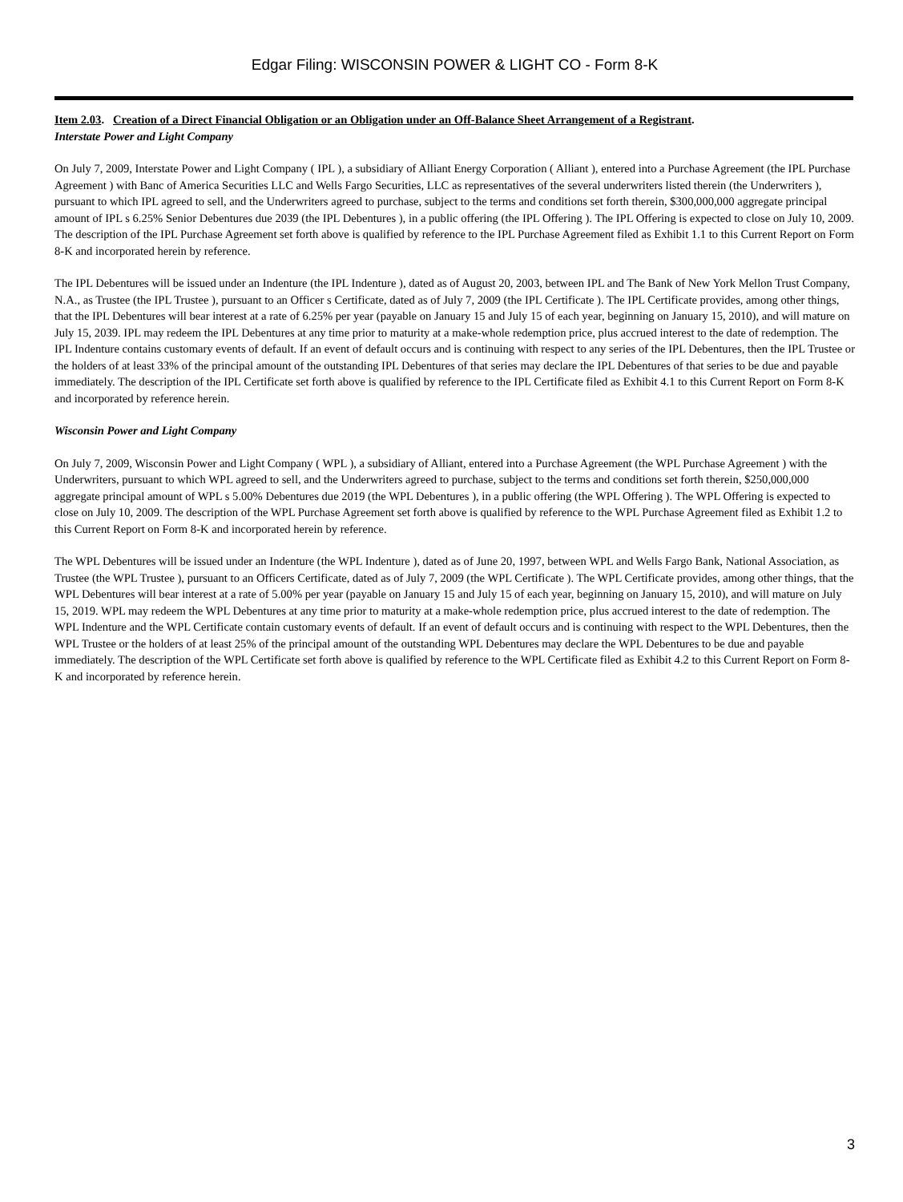Edgar Filing: WISCONSIN POWER & LIGHT CO - Form 8-K
Item 2.03. Creation of a Direct Financial Obligation or an Obligation under an Off-Balance Sheet Arrangement of a Registrant.
Interstate Power and Light Company
On July 7, 2009, Interstate Power and Light Company ( IPL ), a subsidiary of Alliant Energy Corporation ( Alliant ), entered into a Purchase Agreement (the IPL Purchase Agreement ) with Banc of America Securities LLC and Wells Fargo Securities, LLC as representatives of the several underwriters listed therein (the Underwriters ), pursuant to which IPL agreed to sell, and the Underwriters agreed to purchase, subject to the terms and conditions set forth therein, $300,000,000 aggregate principal amount of IPL s 6.25% Senior Debentures due 2039 (the IPL Debentures ), in a public offering (the IPL Offering ). The IPL Offering is expected to close on July 10, 2009. The description of the IPL Purchase Agreement set forth above is qualified by reference to the IPL Purchase Agreement filed as Exhibit 1.1 to this Current Report on Form 8-K and incorporated herein by reference.
The IPL Debentures will be issued under an Indenture (the IPL Indenture ), dated as of August 20, 2003, between IPL and The Bank of New York Mellon Trust Company, N.A., as Trustee (the IPL Trustee ), pursuant to an Officer s Certificate, dated as of July 7, 2009 (the IPL Certificate ). The IPL Certificate provides, among other things, that the IPL Debentures will bear interest at a rate of 6.25% per year (payable on January 15 and July 15 of each year, beginning on January 15, 2010), and will mature on July 15, 2039. IPL may redeem the IPL Debentures at any time prior to maturity at a make-whole redemption price, plus accrued interest to the date of redemption. The IPL Indenture contains customary events of default. If an event of default occurs and is continuing with respect to any series of the IPL Debentures, then the IPL Trustee or the holders of at least 33% of the principal amount of the outstanding IPL Debentures of that series may declare the IPL Debentures of that series to be due and payable immediately. The description of the IPL Certificate set forth above is qualified by reference to the IPL Certificate filed as Exhibit 4.1 to this Current Report on Form 8-K and incorporated by reference herein.
Wisconsin Power and Light Company
On July 7, 2009, Wisconsin Power and Light Company ( WPL ), a subsidiary of Alliant, entered into a Purchase Agreement (the WPL Purchase Agreement ) with the Underwriters, pursuant to which WPL agreed to sell, and the Underwriters agreed to purchase, subject to the terms and conditions set forth therein, $250,000,000 aggregate principal amount of WPL s 5.00% Debentures due 2019 (the WPL Debentures ), in a public offering (the WPL Offering ). The WPL Offering is expected to close on July 10, 2009. The description of the WPL Purchase Agreement set forth above is qualified by reference to the WPL Purchase Agreement filed as Exhibit 1.2 to this Current Report on Form 8-K and incorporated herein by reference.
The WPL Debentures will be issued under an Indenture (the WPL Indenture ), dated as of June 20, 1997, between WPL and Wells Fargo Bank, National Association, as Trustee (the WPL Trustee ), pursuant to an Officers Certificate, dated as of July 7, 2009 (the WPL Certificate ). The WPL Certificate provides, among other things, that the WPL Debentures will bear interest at a rate of 5.00% per year (payable on January 15 and July 15 of each year, beginning on January 15, 2010), and will mature on July 15, 2019. WPL may redeem the WPL Debentures at any time prior to maturity at a make-whole redemption price, plus accrued interest to the date of redemption. The WPL Indenture and the WPL Certificate contain customary events of default. If an event of default occurs and is continuing with respect to the WPL Debentures, then the WPL Trustee or the holders of at least 25% of the principal amount of the outstanding WPL Debentures may declare the WPL Debentures to be due and payable immediately. The description of the WPL Certificate set forth above is qualified by reference to the WPL Certificate filed as Exhibit 4.2 to this Current Report on Form 8-K and incorporated by reference herein.
3